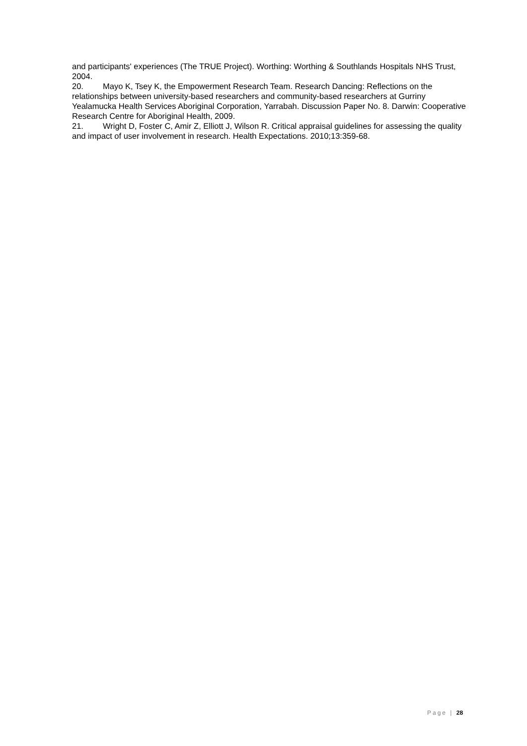and participants' experiences (The TRUE Project). Worthing: Worthing & Southlands Hospitals NHS Trust, 2004.
20. Mayo K, Tsey K, the Empowerment Research Team. Research Dancing: Reflections on the relationships between university-based researchers and community-based researchers at Gurriny Yealamucka Health Services Aboriginal Corporation, Yarrabah. Discussion Paper No. 8. Darwin: Cooperative Research Centre for Aboriginal Health, 2009.
21. Wright D, Foster C, Amir Z, Elliott J, Wilson R. Critical appraisal guidelines for assessing the quality and impact of user involvement in research. Health Expectations. 2010;13:359-68.
Page | 28